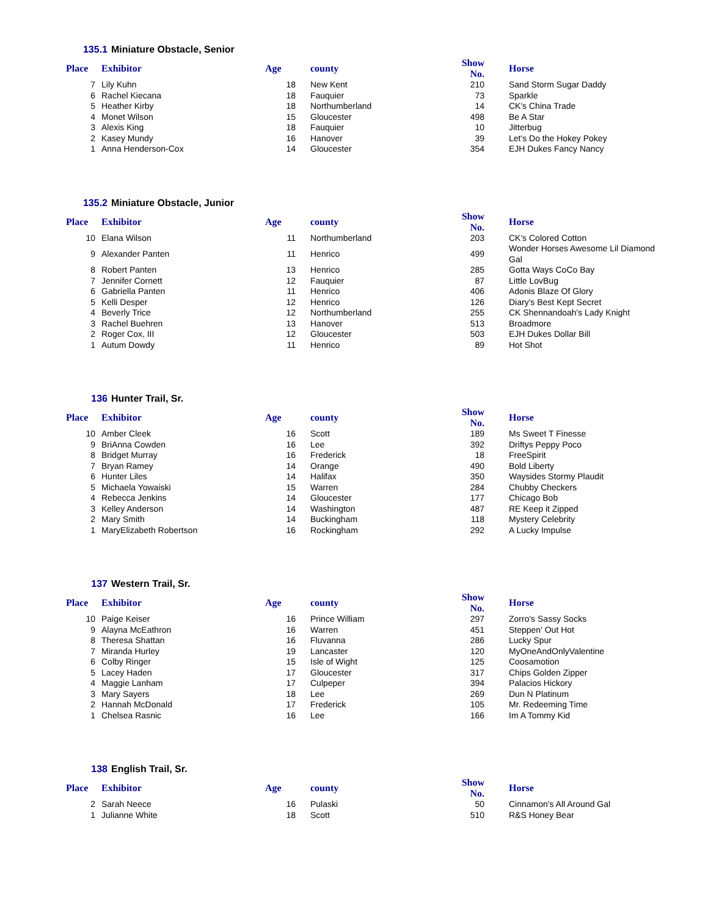135.1 Miniature Obstacle, Senior
| Place | Exhibitor | Age | county | Show No. | Horse |
| --- | --- | --- | --- | --- | --- |
| 7 | Lily Kuhn | 18 | New Kent | 210 | Sand Storm Sugar Daddy |
| 6 | Rachel Kiecana | 18 | Fauquier | 73 | Sparkle |
| 5 | Heather Kirby | 18 | Northumberland | 14 | CK's China Trade |
| 4 | Monet Wilson | 15 | Gloucester | 498 | Be A Star |
| 3 | Alexis King | 18 | Fauquier | 10 | Jitterbug |
| 2 | Kasey Mundy | 16 | Hanover | 39 | Let's Do the Hokey Pokey |
| 1 | Anna Henderson-Cox | 14 | Gloucester | 354 | EJH Dukes Fancy Nancy |
135.2 Miniature Obstacle, Junior
| Place | Exhibitor | Age | county | Show No. | Horse |
| --- | --- | --- | --- | --- | --- |
| 10 | Elana Wilson | 11 | Northumberland | 203 | CK's Colored Cotton |
| 9 | Alexander Panten | 11 | Henrico | 499 | Wonder Horses Awesome Lil Diamond Gal |
| 8 | Robert Panten | 13 | Henrico | 285 | Gotta Ways CoCo Bay |
| 7 | Jennifer Cornett | 12 | Fauquier | 87 | Little LovBug |
| 6 | Gabriella Panten | 11 | Henrico | 406 | Adonis Blaze Of Glory |
| 5 | Kelli Desper | 12 | Henrico | 126 | Diary's Best Kept Secret |
| 4 | Beverly Trice | 12 | Northumberland | 255 | CK Shennandoah's Lady Knight |
| 3 | Rachel Buehren | 13 | Hanover | 513 | Broadmore |
| 2 | Roger Cox, III | 12 | Gloucester | 503 | EJH Dukes Dollar Bill |
| 1 | Autum Dowdy | 11 | Henrico | 89 | Hot Shot |
136 Hunter Trail, Sr.
| Place | Exhibitor | Age | county | Show No. | Horse |
| --- | --- | --- | --- | --- | --- |
| 10 | Amber Cleek | 16 | Scott | 189 | Ms Sweet T Finesse |
| 9 | BriAnna Cowden | 16 | Lee | 392 | Driftys Peppy Poco |
| 8 | Bridget Murray | 16 | Frederick | 18 | FreeSpirit |
| 7 | Bryan Ramey | 14 | Orange | 490 | Bold Liberty |
| 6 | Hunter Liles | 14 | Halifax | 350 | Waysides Stormy Plaudit |
| 5 | Michaela Yowaiski | 15 | Warren | 284 | Chubby Checkers |
| 4 | Rebecca Jenkins | 14 | Gloucester | 177 | Chicago Bob |
| 3 | Kelley Anderson | 14 | Washington | 487 | RE Keep it Zipped |
| 2 | Mary Smith | 14 | Buckingham | 118 | Mystery Celebrity |
| 1 | MaryElizabeth Robertson | 16 | Rockingham | 292 | A Lucky Impulse |
137 Western Trail, Sr.
| Place | Exhibitor | Age | county | Show No. | Horse |
| --- | --- | --- | --- | --- | --- |
| 10 | Paige Keiser | 16 | Prince William | 297 | Zorro's Sassy Socks |
| 9 | Alayna McEathron | 16 | Warren | 451 | Steppen' Out Hot |
| 8 | Theresa Shattan | 16 | Fluvanna | 286 | Lucky Spur |
| 7 | Miranda Hurley | 19 | Lancaster | 120 | MyOneAndOnlyValentine |
| 6 | Colby Ringer | 15 | Isle of Wight | 125 | Coosamotion |
| 5 | Lacey Haden | 17 | Gloucester | 317 | Chips Golden Zipper |
| 4 | Maggie Lanham | 17 | Culpeper | 394 | Palacios Hickory |
| 3 | Mary Sayers | 18 | Lee | 269 | Dun N Platinum |
| 2 | Hannah McDonald | 17 | Frederick | 105 | Mr. Redeeming Time |
| 1 | Chelsea Rasnic | 16 | Lee | 166 | Im A Tommy Kid |
138 English Trail, Sr.
| Place | Exhibitor | Age | county | Show No. | Horse |
| --- | --- | --- | --- | --- | --- |
| 2 | Sarah Neece | 16 | Pulaski | 50 | Cinnamon's All Around Gal |
| 1 | Julianne White | 18 | Scott | 510 | R&S Honey Bear |